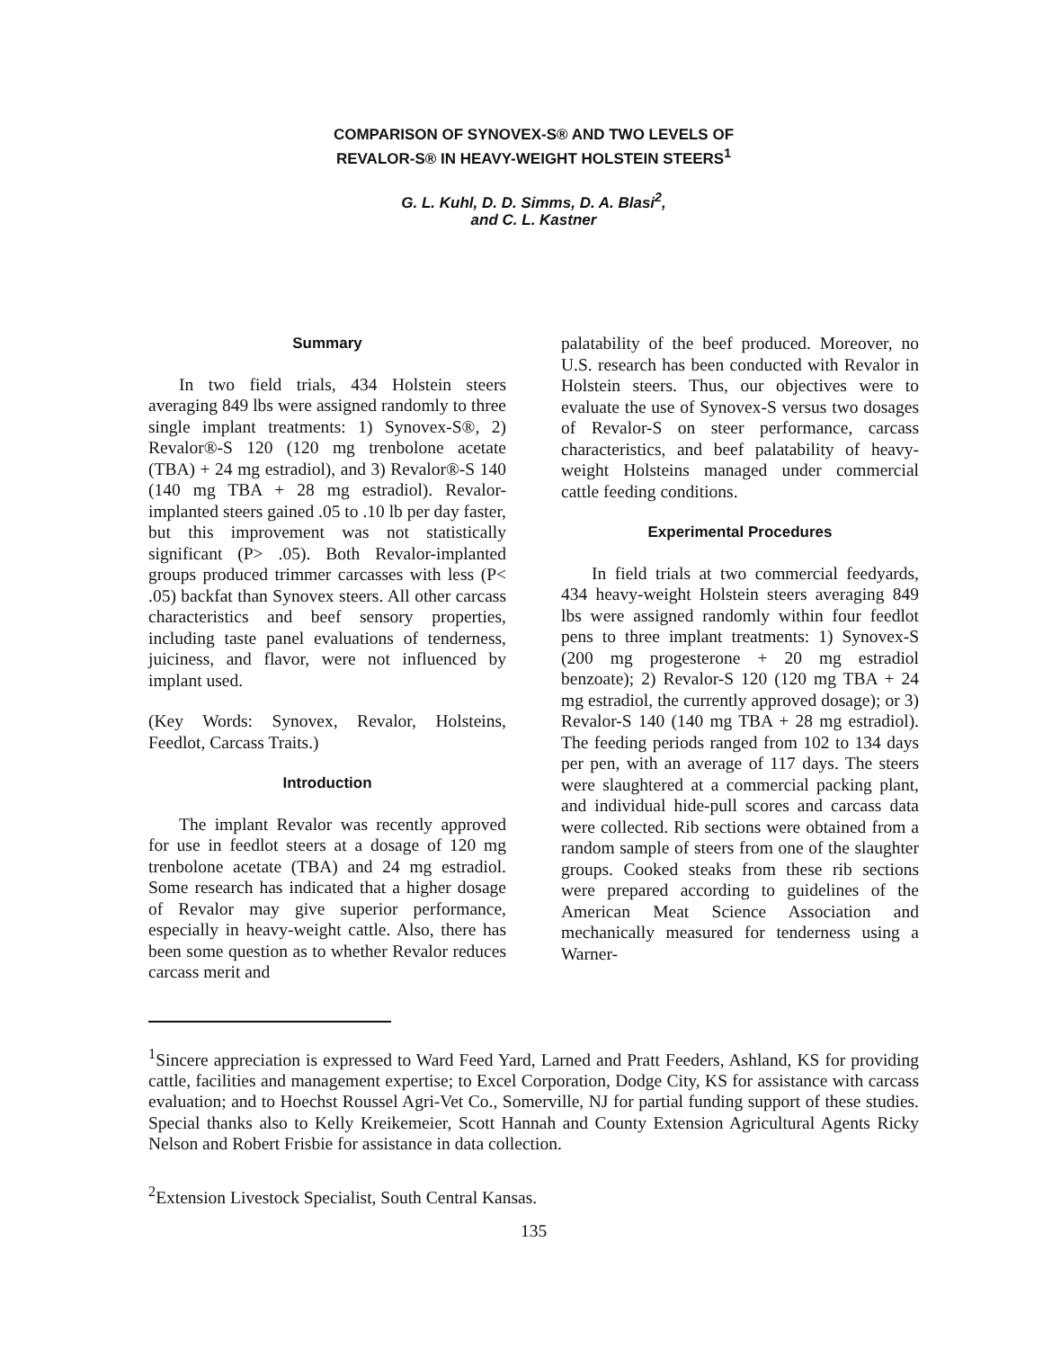COMPARISON OF SYNOVEX-S® AND TWO LEVELS OF
REVALOR-S® IN HEAVY-WEIGHT HOLSTEIN STEERS<sup>1</sup>
G. L. Kuhl, D. D. Simms, D. A. Blasi<sup>2</sup>,
and C. L. Kastner
Summary
In two field trials, 434 Holstein steers averaging 849 lbs were assigned randomly to three single implant treatments: 1) Synovex-S®, 2) Revalor®-S 120 (120 mg trenbolone acetate (TBA) + 24 mg estradiol), and 3) Revalor®-S 140 (140 mg TBA + 28 mg estradiol). Revalor-implanted steers gained .05 to .10 lb per day faster, but this improvement was not statistically significant (P> .05). Both Revalor-implanted groups produced trimmer carcasses with less (P< .05) backfat than Synovex steers. All other carcass characteristics and beef sensory properties, including taste panel evaluations of tenderness, juiciness, and flavor, were not influenced by implant used.
(Key Words: Synovex, Revalor, Holsteins, Feedlot, Carcass Traits.)
Introduction
The implant Revalor was recently approved for use in feedlot steers at a dosage of 120 mg trenbolone acetate (TBA) and 24 mg estradiol. Some research has indicated that a higher dosage of Revalor may give superior performance, especially in heavy-weight cattle. Also, there has been some question as to whether Revalor reduces carcass merit and
palatability of the beef produced. Moreover, no U.S. research has been conducted with Revalor in Holstein steers. Thus, our objectives were to evaluate the use of Synovex-S versus two dosages of Revalor-S on steer performance, carcass characteristics, and beef palatability of heavy-weight Holsteins managed under commercial cattle feeding conditions.
Experimental Procedures
In field trials at two commercial feedyards, 434 heavy-weight Holstein steers averaging 849 lbs were assigned randomly within four feedlot pens to three implant treatments: 1) Synovex-S (200 mg progesterone + 20 mg estradiol benzoate); 2) Revalor-S 120 (120 mg TBA + 24 mg estradiol, the currently approved dosage); or 3) Revalor-S 140 (140 mg TBA + 28 mg estradiol). The feeding periods ranged from 102 to 134 days per pen, with an average of 117 days. The steers were slaughtered at a commercial packing plant, and individual hide-pull scores and carcass data were collected. Rib sections were obtained from a random sample of steers from one of the slaughter groups. Cooked steaks from these rib sections were prepared according to guidelines of the American Meat Science Association and mechanically measured for tenderness using a Warner-
<sup>1</sup> Sincere appreciation is expressed to Ward Feed Yard, Larned and Pratt Feeders, Ashland, KS for providing cattle, facilities and management expertise; to Excel Corporation, Dodge City, KS for assistance with carcass evaluation; and to Hoechst Roussel Agri-Vet Co., Somerville, NJ for partial funding support of these studies. Special thanks also to Kelly Kreikemeier, Scott Hannah and County Extension Agricultural Agents Ricky Nelson and Robert Frisbie for assistance in data collection.
<sup>2</sup> Extension Livestock Specialist, South Central Kansas.
135